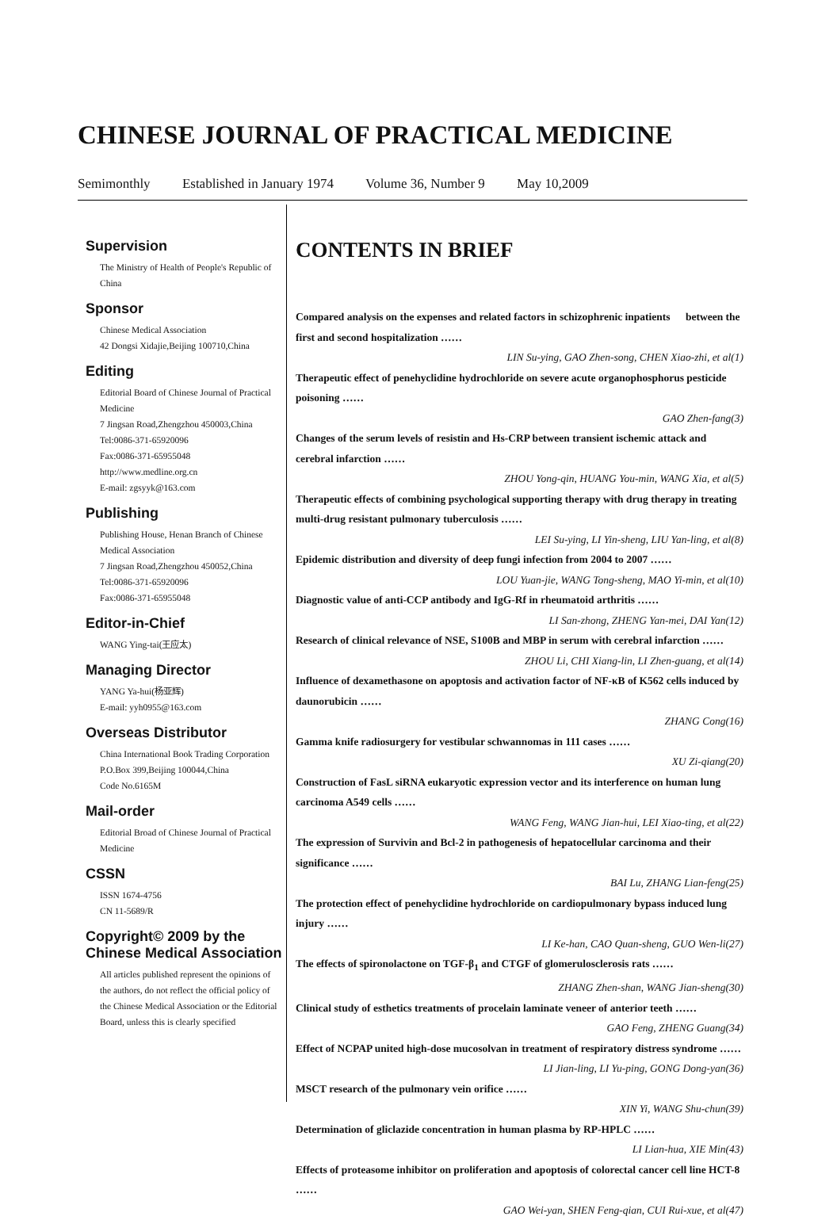CHINESE JOURNAL OF PRACTICAL MEDICINE
Semimonthly Established in January 1974 Volume 36, Number 9 May 10,2009
Supervision
The Ministry of Health of People's Republic of China
Sponsor
Chinese Medical Association
42 Dongsi Xidajie,Beijing 100710,China
Editing
Editorial Board of Chinese Journal of Practical Medicine
7 Jingsan Road,Zhengzhou 450003,China
Tel:0086-371-65920096
Fax:0086-371-65955048
http://www.medline.org.cn
E-mail: zgsyyk@163.com
Publishing
Publishing House, Henan Branch of Chinese Medical Association
7 Jingsan Road,Zhengzhou 450052,China
Tel:0086-371-65920096
Fax:0086-371-65955048
Editor-in-Chief
WANG Ying-tai(王应太)
Managing Director
YANG Ya-hui(杨亚辉)
E-mail: yyh0955@163.com
Overseas Distributor
China International Book Trading Corporation
P.O.Box 399,Beijing 100044,China
Code No.6165M
Mail-order
Editorial Broad of Chinese Journal of Practical Medicine
CSSN
ISSN 1674-4756
CN 11-5689/R
Copyright© 2009 by the Chinese Medical Association
All articles published represent the opinions of the authors, do not reflect the official policy of the Chinese Medical Association or the Editorial Board, unless this is clearly specified
CONTENTS IN BRIEF
Compared analysis on the expenses and related factors in schizophrenic inpatients between the first and second hospitalization ……
LIN Su-ying, GAO Zhen-song, CHEN Xiao-zhi, et al(1)
Therapeutic effect of penehyclidine hydrochloride on severe acute organophosphorus pesticide poisoning ……
GAO Zhen-fang(3)
Changes of the serum levels of resistin and Hs-CRP between transient ischemic attack and cerebral infarction ……
ZHOU Yong-qin, HUANG You-min, WANG Xia, et al(5)
Therapeutic effects of combining psychological supporting therapy with drug therapy in treating multi-drug resistant pulmonary tuberculosis ……
LEI Su-ying, LI Yin-sheng, LIU Yan-ling, et al(8)
Epidemic distribution and diversity of deep fungi infection from 2004 to 2007 ……
LOU Yuan-jie, WANG Tong-sheng, MAO Yi-min, et al(10)
Diagnostic value of anti-CCP antibody and IgG-Rf in rheumatoid arthritis ……
LI San-zhong, ZHENG Yan-mei, DAI Yan(12)
Research of clinical relevance of NSE, S100B and MBP in serum with cerebral infarction ……
ZHOU Li, CHI Xiang-lin, LI Zhen-guang, et al(14)
Influence of dexamethasone on apoptosis and activation factor of NF-κB of K562 cells induced by daunorubicin ……
ZHANG Cong(16)
Gamma knife radiosurgery for vestibular schwannomas in 111 cases ……
XU Zi-qiang(20)
Construction of FasL siRNA eukaryotic expression vector and its interference on human lung carcinoma A549 cells ……
WANG Feng, WANG Jian-hui, LEI Xiao-ting, et al(22)
The expression of Survivin and Bcl-2 in pathogenesis of hepatocellular carcinoma and their significance ……
BAI Lu, ZHANG Lian-feng(25)
The protection effect of penehyclidine hydrochloride on cardiopulmonary bypass induced lung injury ……
LI Ke-han, CAO Quan-sheng, GUO Wen-li(27)
The effects of spironolactone on TGF-β<sub>1</sub> and CTGF of glomerulosclerosis rats ……
ZHANG Zhen-shan, WANG Jian-sheng(30)
Clinical study of esthetics treatments of procelain laminate veneer of anterior teeth ……
GAO Feng, ZHENG Guang(34)
Effect of NCPAP united high-dose mucosolvan in treatment of respiratory distress syndrome ……
LI Jian-ling, LI Yu-ping, GONG Dong-yan(36)
MSCT research of the pulmonary vein orifice ……
XIN Yi, WANG Shu-chun(39)
Determination of gliclazide concentration in human plasma by RP-HPLC ……
LI Lian-hua, XIE Min(43)
Effects of proteasome inhibitor on proliferation and apoptosis of colorectal cancer cell line HCT-8 ……
GAO Wei-yan, SHEN Feng-qian, CUI Rui-xue, et al(47)